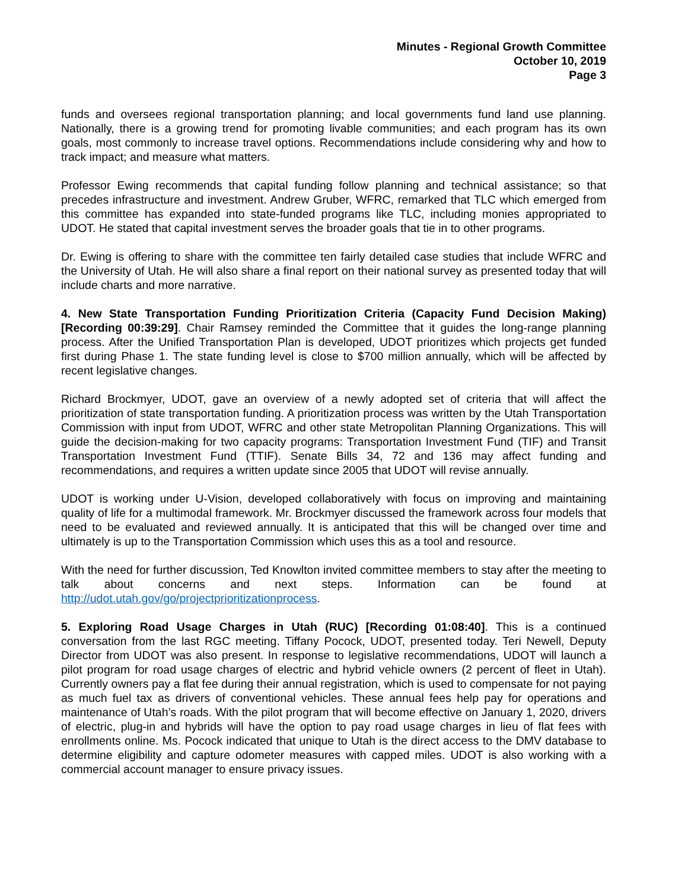Minutes - Regional Growth Committee
October 10, 2019
Page 3
funds and oversees regional transportation planning; and local governments fund land use planning. Nationally, there is a growing trend for promoting livable communities; and each program has its own goals, most commonly to increase travel options. Recommendations include considering why and how to track impact; and measure what matters.
Professor Ewing recommends that capital funding follow planning and technical assistance; so that precedes infrastructure and investment. Andrew Gruber, WFRC, remarked that TLC which emerged from this committee has expanded into state-funded programs like TLC, including monies appropriated to UDOT. He stated that capital investment serves the broader goals that tie in to other programs.
Dr. Ewing is offering to share with the committee ten fairly detailed case studies that include WFRC and the University of Utah. He will also share a final report on their national survey as presented today that will include charts and more narrative.
4. New State Transportation Funding Prioritization Criteria (Capacity Fund Decision Making) [Recording 00:39:29]. Chair Ramsey reminded the Committee that it guides the long-range planning process. After the Unified Transportation Plan is developed, UDOT prioritizes which projects get funded first during Phase 1. The state funding level is close to $700 million annually, which will be affected by recent legislative changes.
Richard Brockmyer, UDOT, gave an overview of a newly adopted set of criteria that will affect the prioritization of state transportation funding. A prioritization process was written by the Utah Transportation Commission with input from UDOT, WFRC and other state Metropolitan Planning Organizations. This will guide the decision-making for two capacity programs: Transportation Investment Fund (TIF) and Transit Transportation Investment Fund (TTIF). Senate Bills 34, 72 and 136 may affect funding and recommendations, and requires a written update since 2005 that UDOT will revise annually.
UDOT is working under U-Vision, developed collaboratively with focus on improving and maintaining quality of life for a multimodal framework. Mr. Brockmyer discussed the framework across four models that need to be evaluated and reviewed annually. It is anticipated that this will be changed over time and ultimately is up to the Transportation Commission which uses this as a tool and resource.
With the need for further discussion, Ted Knowlton invited committee members to stay after the meeting to talk about concerns and next steps. Information can be found at http://udot.utah.gov/go/projectprioritizationprocess.
5. Exploring Road Usage Charges in Utah (RUC) [Recording 01:08:40]. This is a continued conversation from the last RGC meeting. Tiffany Pocock, UDOT, presented today. Teri Newell, Deputy Director from UDOT was also present. In response to legislative recommendations, UDOT will launch a pilot program for road usage charges of electric and hybrid vehicle owners (2 percent of fleet in Utah). Currently owners pay a flat fee during their annual registration, which is used to compensate for not paying as much fuel tax as drivers of conventional vehicles. These annual fees help pay for operations and maintenance of Utah’s roads. With the pilot program that will become effective on January 1, 2020, drivers of electric, plug-in and hybrids will have the option to pay road usage charges in lieu of flat fees with enrollments online. Ms. Pocock indicated that unique to Utah is the direct access to the DMV database to determine eligibility and capture odometer measures with capped miles. UDOT is also working with a commercial account manager to ensure privacy issues.